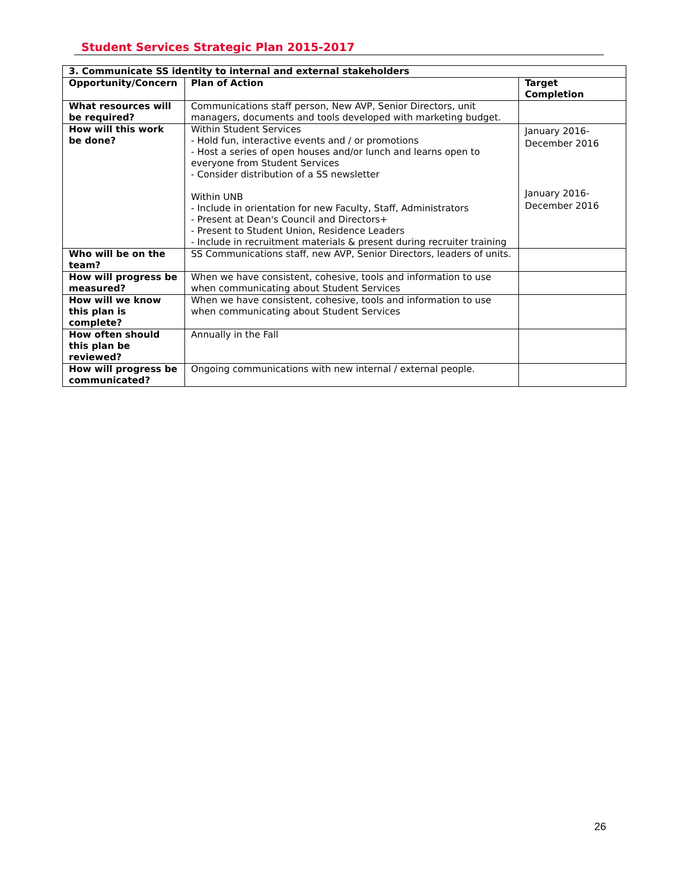Student Services Strategic Plan 2015-2017
| 3. Communicate SS identity to internal and external stakeholders | | |
| --- | --- | --- |
| Opportunity/Concern | Plan of Action | Target Completion |
| What resources will be required? | Communications staff person, New AVP, Senior Directors, unit managers, documents and tools developed with marketing budget. | |
| How will this work be done? | Within Student Services - Hold fun, interactive events and / or promotions - Host a series of open houses and/or lunch and learns open to everyone from Student Services - Consider distribution of a SS newsletter Within UNB - Include in orientation for new Faculty, Staff, Administrators - Present at Dean's Council and Directors+ - Present to Student Union, Residence Leaders - Include in recruitment materials & present during recruiter training | January 2016- December 2016 January 2016- December 2016 |
| Who will be on the team? | SS Communications staff, new AVP, Senior Directors, leaders of units. | |
| How will progress be measured? | When we have consistent, cohesive, tools and information to use when communicating about Student Services | |
| How will we know this plan is complete? | When we have consistent, cohesive, tools and information to use when communicating about Student Services | |
| How often should this plan be reviewed? | Annually in the Fall | |
| How will progress be communicated? | Ongoing communications with new internal / external people. | |
26